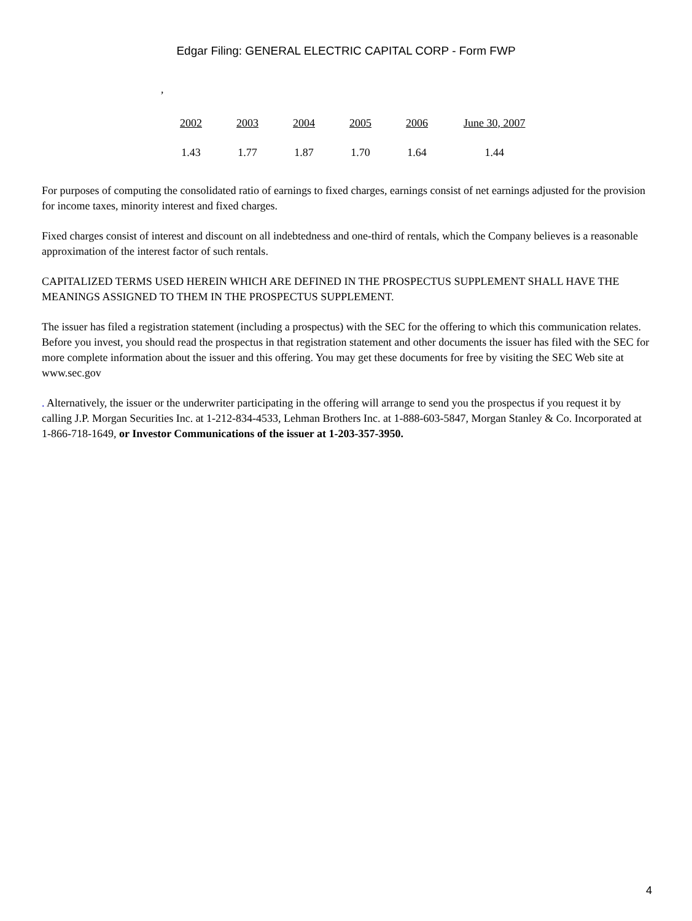Edgar Filing: GENERAL ELECTRIC CAPITAL CORP - Form FWP
,
| 2002 | 2003 | 2004 | 2005 | 2006 | June 30, 2007 |
| 1.43 | 1.77 | 1.87 | 1.70 | 1.64 | 1.44 |
For purposes of computing the consolidated ratio of earnings to fixed charges, earnings consist of net earnings adjusted for the provision for income taxes, minority interest and fixed charges.
Fixed charges consist of interest and discount on all indebtedness and one-third of rentals, which the Company believes is a reasonable approximation of the interest factor of such rentals.
CAPITALIZED TERMS USED HEREIN WHICH ARE DEFINED IN THE PROSPECTUS SUPPLEMENT SHALL HAVE THE MEANINGS ASSIGNED TO THEM IN THE PROSPECTUS SUPPLEMENT.
The issuer has filed a registration statement (including a prospectus) with the SEC for the offering to which this communication relates. Before you invest, you should read the prospectus in that registration statement and other documents the issuer has filed with the SEC for more complete information about the issuer and this offering. You may get these documents for free by visiting the SEC Web site at www.sec.gov
. Alternatively, the issuer or the underwriter participating in the offering will arrange to send you the prospectus if you request it by calling J.P. Morgan Securities Inc. at 1-212-834-4533, Lehman Brothers Inc. at 1-888-603-5847, Morgan Stanley & Co. Incorporated at 1-866-718-1649, or Investor Communications of the issuer at 1-203-357-3950.
4